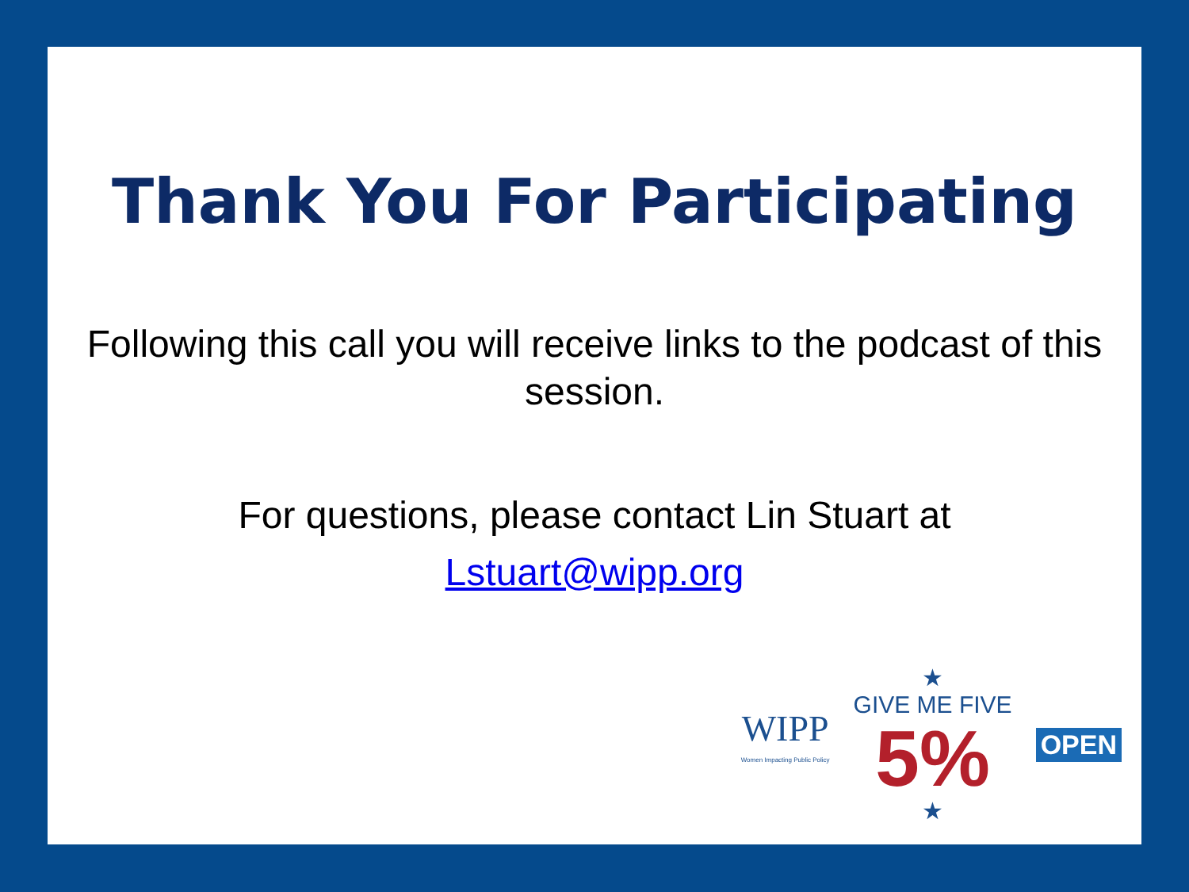Thank You For Participating
Following this call you will receive links to the podcast of this session.
For questions, please contact Lin Stuart at
Lstuart@wipp.org
WIPP
Women Impacting Public Policy
★
GIVE ME FIVE
5%
★
OPEN